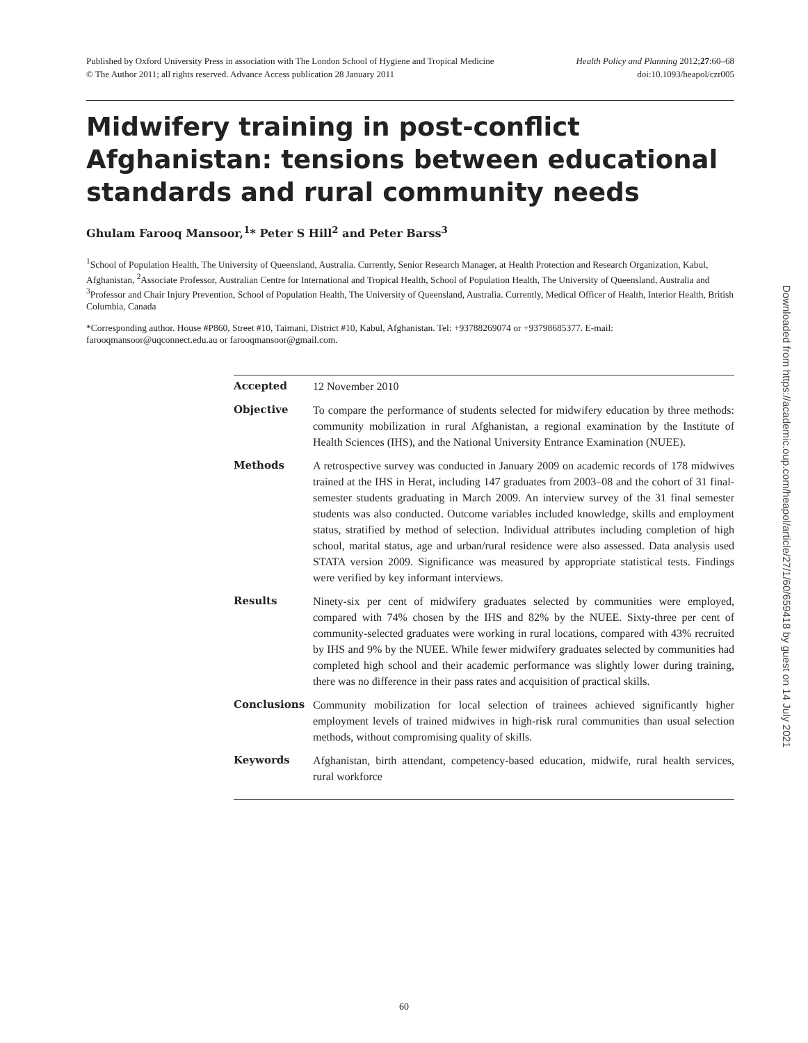Published by Oxford University Press in association with The London School of Hygiene and Tropical Medicine
© The Author 2011; all rights reserved. Advance Access publication 28 January 2011
Health Policy and Planning 2012;27:60–68
doi:10.1093/heapol/czr005
Midwifery training in post-conflict Afghanistan: tensions between educational standards and rural community needs
Ghulam Farooq Mansoor,<sup>1</sup>* Peter S Hill<sup>2</sup> and Peter Barss<sup>3</sup>
<sup>1</sup> School of Population Health, The University of Queensland, Australia. Currently, Senior Research Manager, at Health Protection and Research Organization, Kabul, Afghanistan, <sup>2</sup>Associate Professor, Australian Centre for International and Tropical Health, School of Population Health, The University of Queensland, Australia and <sup>3</sup>Professor and Chair Injury Prevention, School of Population Health, The University of Queensland, Australia. Currently, Medical Officer of Health, Interior Health, British Columbia, Canada
*Corresponding author. House #P860, Street #10, Taimani, District #10, Kabul, Afghanistan. Tel: +93788269074 or +93798685377. E-mail: farooqmansoor@uqconnect.edu.au or farooqmansoor@gmail.com.
Accepted 12 November 2010
Objective To compare the performance of students selected for midwifery education by three methods: community mobilization in rural Afghanistan, a regional examination by the Institute of Health Sciences (IHS), and the National University Entrance Examination (NUEE).
Methods A retrospective survey was conducted in January 2009 on academic records of 178 midwives trained at the IHS in Herat, including 147 graduates from 2003–08 and the cohort of 31 final-semester students graduating in March 2009. An interview survey of the 31 final semester students was also conducted. Outcome variables included knowledge, skills and employment status, stratified by method of selection. Individual attributes including completion of high school, marital status, age and urban/rural residence were also assessed. Data analysis used STATA version 2009. Significance was measured by appropriate statistical tests. Findings were verified by key informant interviews.
Results Ninety-six per cent of midwifery graduates selected by communities were employed, compared with 74% chosen by the IHS and 82% by the NUEE. Sixty-three per cent of community-selected graduates were working in rural locations, compared with 43% recruited by IHS and 9% by the NUEE. While fewer midwifery graduates selected by communities had completed high school and their academic performance was slightly lower during training, there was no difference in their pass rates and acquisition of practical skills.
Conclusions Community mobilization for local selection of trainees achieved significantly higher employment levels of trained midwives in high-risk rural communities than usual selection methods, without compromising quality of skills.
Keywords Afghanistan, birth attendant, competency-based education, midwife, rural health services, rural workforce
Downloaded from https://academic.oup.com/heapol/article/27/1/60/659418 by guest on 14 July 2021
60